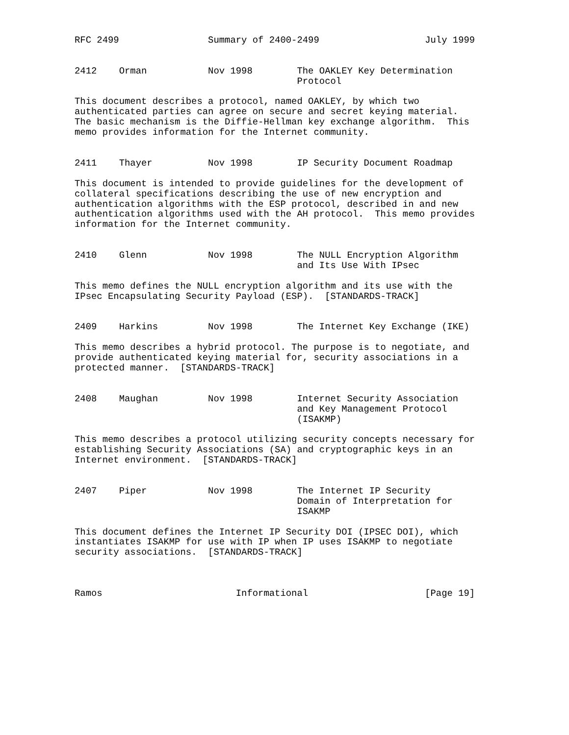RFC 2499                Summary of 2400-2499                   July 1999


2412    Orman           Nov 1998        The OAKLEY Key Determination
                                        Protocol

This document describes a protocol, named OAKLEY, by which two
authenticated parties can agree on secure and secret keying material.
The basic mechanism is the Diffie-Hellman key exchange algorithm.  This
memo provides information for the Internet community.


2411    Thayer          Nov 1998        IP Security Document Roadmap

This document is intended to provide guidelines for the development of
collateral specifications describing the use of new encryption and
authentication algorithms with the ESP protocol, described in and new
authentication algorithms used with the AH protocol.  This memo provides
information for the Internet community.


2410    Glenn           Nov 1998        The NULL Encryption Algorithm
                                        and Its Use With IPsec

This memo defines the NULL encryption algorithm and its use with the
IPsec Encapsulating Security Payload (ESP).  [STANDARDS-TRACK]


2409    Harkins         Nov 1998        The Internet Key Exchange (IKE)

This memo describes a hybrid protocol. The purpose is to negotiate, and
provide authenticated keying material for, security associations in a
protected manner.  [STANDARDS-TRACK]


2408    Maughan         Nov 1998        Internet Security Association
                                        and Key Management Protocol
                                        (ISAKMP)

This memo describes a protocol utilizing security concepts necessary for
establishing Security Associations (SA) and cryptographic keys in an
Internet environment.  [STANDARDS-TRACK]


2407    Piper           Nov 1998        The Internet IP Security
                                        Domain of Interpretation for
                                        ISAKMP

This document defines the Internet IP Security DOI (IPSEC DOI), which
instantiates ISAKMP for use with IP when IP uses ISAKMP to negotiate
security associations.  [STANDARDS-TRACK]



Ramos                        Informational                     [Page 19]